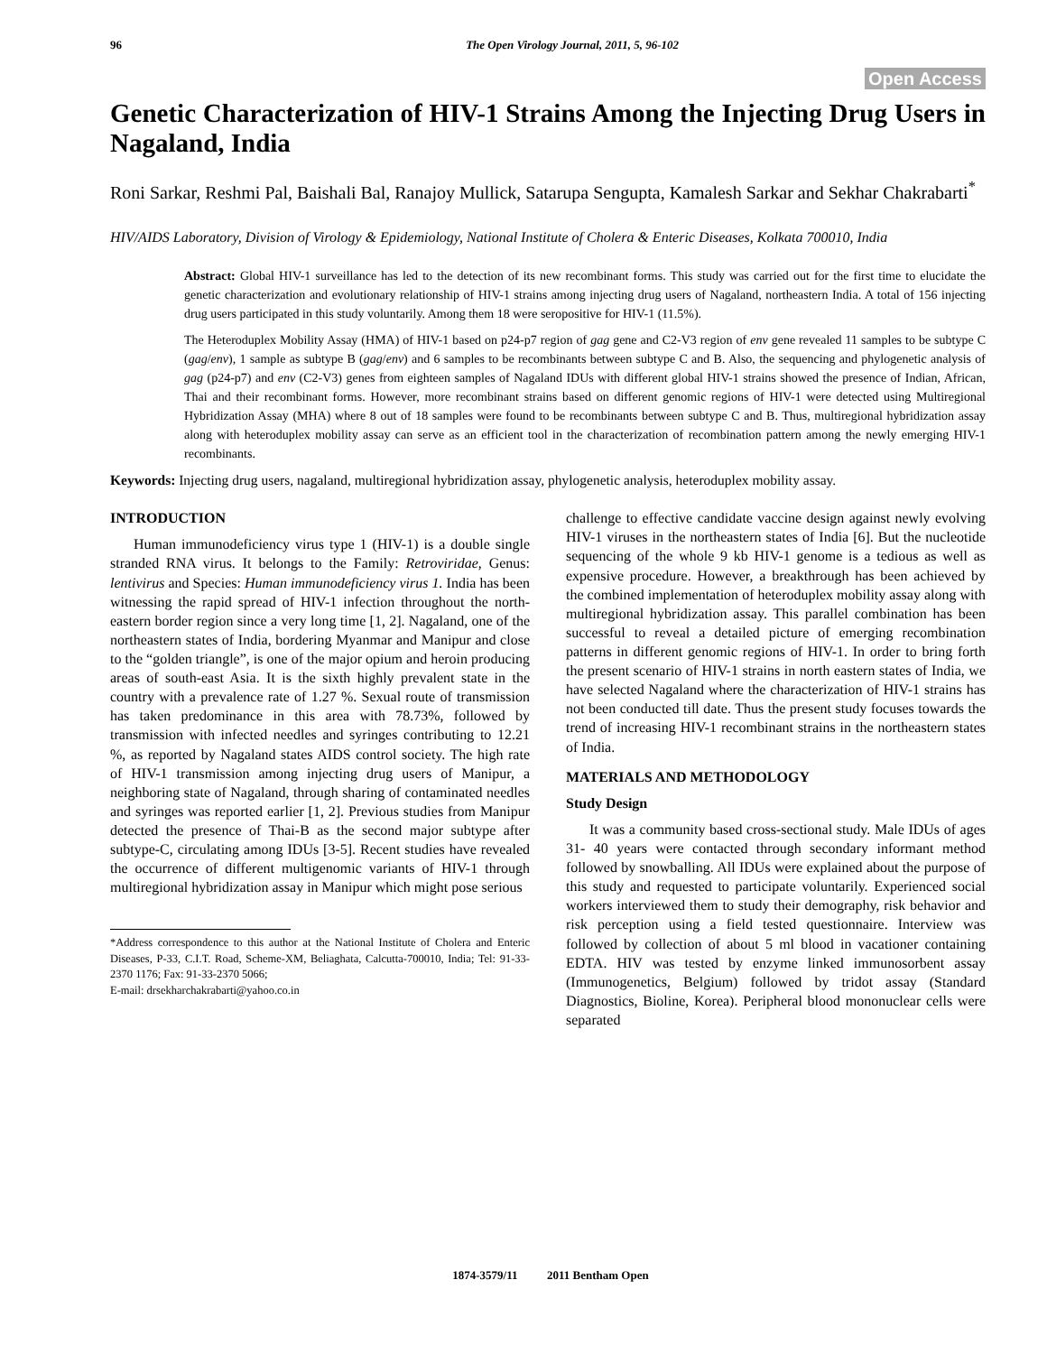96 The Open Virology Journal, 2011, 5, 96-102
Open Access
Genetic Characterization of HIV-1 Strains Among the Injecting Drug Users in Nagaland, India
Roni Sarkar, Reshmi Pal, Baishali Bal, Ranajoy Mullick, Satarupa Sengupta, Kamalesh Sarkar and Sekhar Chakrabarti<sup>*</sup>
HIV/AIDS Laboratory, Division of Virology & Epidemiology, National Institute of Cholera & Enteric Diseases, Kolkata 700010, India
Abstract: Global HIV-1 surveillance has led to the detection of its new recombinant forms. This study was carried out for the first time to elucidate the genetic characterization and evolutionary relationship of HIV-1 strains among injecting drug users of Nagaland, northeastern India. A total of 156 injecting drug users participated in this study voluntarily. Among them 18 were seropositive for HIV-1 (11.5%).
The Heteroduplex Mobility Assay (HMA) of HIV-1 based on p24-p7 region of gag gene and C2-V3 region of env gene revealed 11 samples to be subtype C (gag/env), 1 sample as subtype B (gag/env) and 6 samples to be recombinants between subtype C and B. Also, the sequencing and phylogenetic analysis of gag (p24-p7) and env (C2-V3) genes from eighteen samples of Nagaland IDUs with different global HIV-1 strains showed the presence of Indian, African, Thai and their recombinant forms. However, more recombinant strains based on different genomic regions of HIV-1 were detected using Multiregional Hybridization Assay (MHA) where 8 out of 18 samples were found to be recombinants between subtype C and B. Thus, multiregional hybridization assay along with heteroduplex mobility assay can serve as an efficient tool in the characterization of recombination pattern among the newly emerging HIV-1 recombinants.
Keywords: Injecting drug users, nagaland, multiregional hybridization assay, phylogenetic analysis, heteroduplex mobility assay.
INTRODUCTION
Human immunodeficiency virus type 1 (HIV-1) is a double single stranded RNA virus. It belongs to the Family: Retroviridae, Genus: lentivirus and Species: Human immunodeficiency virus 1. India has been witnessing the rapid spread of HIV-1 infection throughout the north-eastern border region since a very long time [1, 2]. Nagaland, one of the northeastern states of India, bordering Myanmar and Manipur and close to the “golden triangle”, is one of the major opium and heroin producing areas of south-east Asia. It is the sixth highly prevalent state in the country with a prevalence rate of 1.27 %. Sexual route of transmission has taken predominance in this area with 78.73%, followed by transmission with infected needles and syringes contributing to 12.21 %, as reported by Nagaland states AIDS control society. The high rate of HIV-1 transmission among injecting drug users of Manipur, a neighboring state of Nagaland, through sharing of contaminated needles and syringes was reported earlier [1, 2]. Previous studies from Manipur detected the presence of Thai-B as the second major subtype after subtype-C, circulating among IDUs [3-5]. Recent studies have revealed the occurrence of different multigenomic variants of HIV-1 through multiregional hybridization assay in Manipur which might pose serious
*Address correspondence to this author at the National Institute of Cholera and Enteric Diseases, P-33, C.I.T. Road, Scheme-XM, Beliaghata, Calcutta-700010, India; Tel: 91-33-2370 1176; Fax: 91-33-2370 5066;
E-mail: drsekharchakrabarti@yahoo.co.in
challenge to effective candidate vaccine design against newly evolving HIV-1 viruses in the northeastern states of India [6]. But the nucleotide sequencing of the whole 9 kb HIV-1 genome is a tedious as well as expensive procedure. However, a breakthrough has been achieved by the combined implementation of heteroduplex mobility assay along with multiregional hybridization assay. This parallel combination has been successful to reveal a detailed picture of emerging recombination patterns in different genomic regions of HIV-1. In order to bring forth the present scenario of HIV-1 strains in north eastern states of India, we have selected Nagaland where the characterization of HIV-1 strains has not been conducted till date. Thus the present study focuses towards the trend of increasing HIV-1 recombinant strains in the northeastern states of India.
MATERIALS AND METHODOLOGY
Study Design
It was a community based cross-sectional study. Male IDUs of ages 31- 40 years were contacted through secondary informant method followed by snowballing. All IDUs were explained about the purpose of this study and requested to participate voluntarily. Experienced social workers interviewed them to study their demography, risk behavior and risk perception using a field tested questionnaire. Interview was followed by collection of about 5 ml blood in vacationer containing EDTA. HIV was tested by enzyme linked immunosorbent assay (Immunogenetics, Belgium) followed by tridot assay (Standard Diagnostics, Bioline, Korea). Peripheral blood mononuclear cells were separated
1874-3579/11 2011 Bentham Open